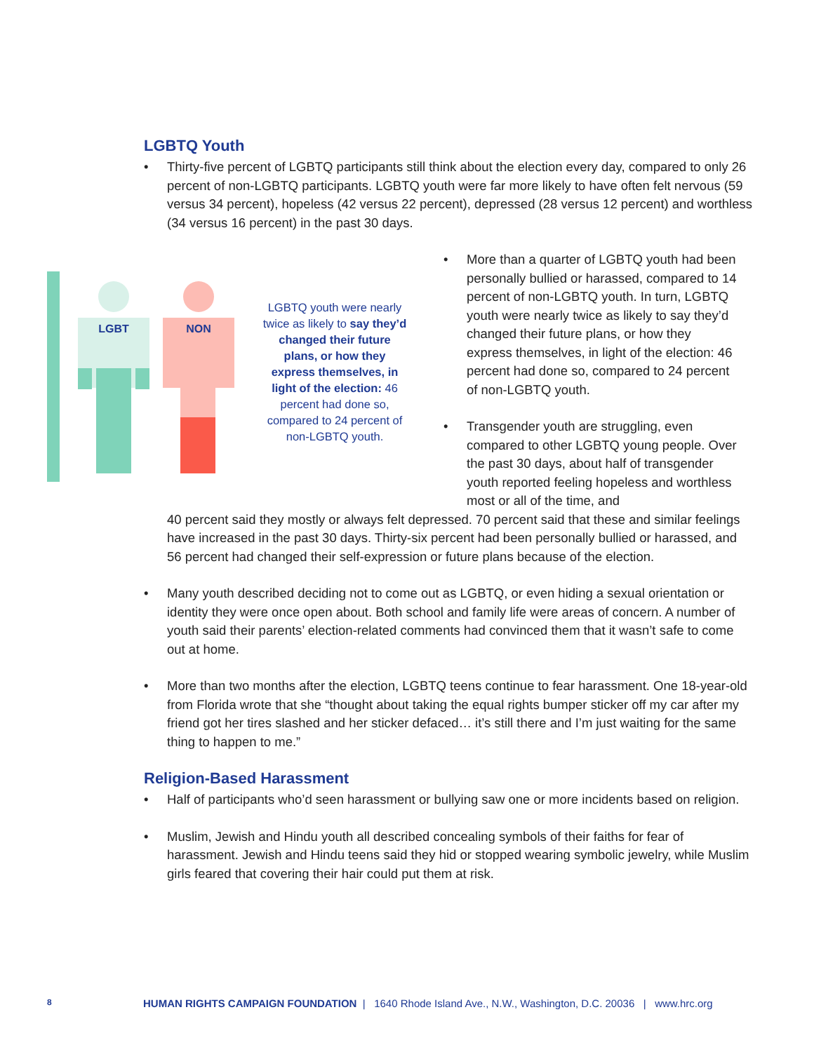LGBTQ Youth
• Thirty-five percent of LGBTQ participants still think about the election every day, compared to only 26 percent of non-LGBTQ participants. LGBTQ youth were far more likely to have often felt nervous (59 versus 34 percent), hopeless (42 versus 22 percent), depressed (28 versus 12 percent) and worthless (34 versus 16 percent) in the past 30 days.
LGBT
NON
LGBTQ youth were nearly twice as likely to say they’d changed their future plans, or how they express themselves, in light of the election: 46 percent had done so, compared to 24 percent of non-LGBTQ youth.
• More than a quarter of LGBTQ youth had been personally bullied or harassed, compared to 14 percent of non-LGBTQ youth. In turn, LGBTQ youth were nearly twice as likely to say they’d changed their future plans, or how they express themselves, in light of the election: 46 percent had done so, compared to 24 percent of non-LGBTQ youth.
• Transgender youth are struggling, even compared to other LGBTQ young people. Over the past 30 days, about half of transgender youth reported feeling hopeless and worthless most or all of the time, and
40 percent said they mostly or always felt depressed. 70 percent said that these and similar feelings have increased in the past 30 days. Thirty-six percent had been personally bullied or harassed, and 56 percent had changed their self-expression or future plans because of the election.
• Many youth described deciding not to come out as LGBTQ, or even hiding a sexual orientation or identity they were once open about. Both school and family life were areas of concern. A number of youth said their parents’ election-related comments had convinced them that it wasn’t safe to come out at home.
• More than two months after the election, LGBTQ teens continue to fear harassment. One 18-year-old from Florida wrote that she “thought about taking the equal rights bumper sticker off my car after my friend got her tires slashed and her sticker defaced… it’s still there and I’m just waiting for the same thing to happen to me.”
Religion-Based Harassment
• Half of participants who’d seen harassment or bullying saw one or more incidents based on religion.
• Muslim, Jewish and Hindu youth all described concealing symbols of their faiths for fear of harassment. Jewish and Hindu teens said they hid or stopped wearing symbolic jewelry, while Muslim girls feared that covering their hair could put them at risk.
8 HUMAN RIGHTS CAMPAIGN FOUNDATION | 1640 Rhode Island Ave., N.W., Washington, D.C. 20036 | www.hrc.org